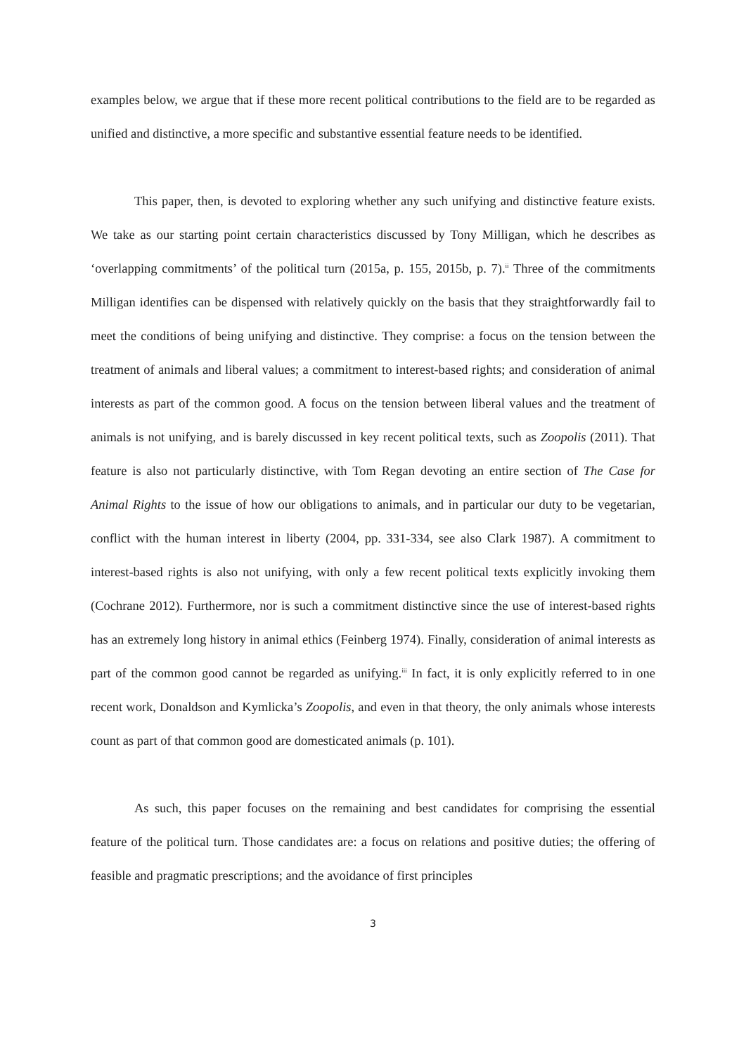examples below, we argue that if these more recent political contributions to the field are to be regarded as unified and distinctive, a more specific and substantive essential feature needs to be identified.
This paper, then, is devoted to exploring whether any such unifying and distinctive feature exists. We take as our starting point certain characteristics discussed by Tony Milligan, which he describes as ‘overlapping commitments’ of the political turn (2015a, p. 155, 2015b, p. 7).<sup>ii</sup> Three of the commitments Milligan identifies can be dispensed with relatively quickly on the basis that they straightforwardly fail to meet the conditions of being unifying and distinctive. They comprise: a focus on the tension between the treatment of animals and liberal values; a commitment to interest-based rights; and consideration of animal interests as part of the common good. A focus on the tension between liberal values and the treatment of animals is not unifying, and is barely discussed in key recent political texts, such as Zoopolis (2011). That feature is also not particularly distinctive, with Tom Regan devoting an entire section of The Case for Animal Rights to the issue of how our obligations to animals, and in particular our duty to be vegetarian, conflict with the human interest in liberty (2004, pp. 331-334, see also Clark 1987). A commitment to interest-based rights is also not unifying, with only a few recent political texts explicitly invoking them (Cochrane 2012). Furthermore, nor is such a commitment distinctive since the use of interest-based rights has an extremely long history in animal ethics (Feinberg 1974). Finally, consideration of animal interests as part of the common good cannot be regarded as unifying.<sup>iii</sup> In fact, it is only explicitly referred to in one recent work, Donaldson and Kymlicka’s Zoopolis, and even in that theory, the only animals whose interests count as part of that common good are domesticated animals (p. 101).
As such, this paper focuses on the remaining and best candidates for comprising the essential feature of the political turn. Those candidates are: a focus on relations and positive duties; the offering of feasible and pragmatic prescriptions; and the avoidance of first principles
3